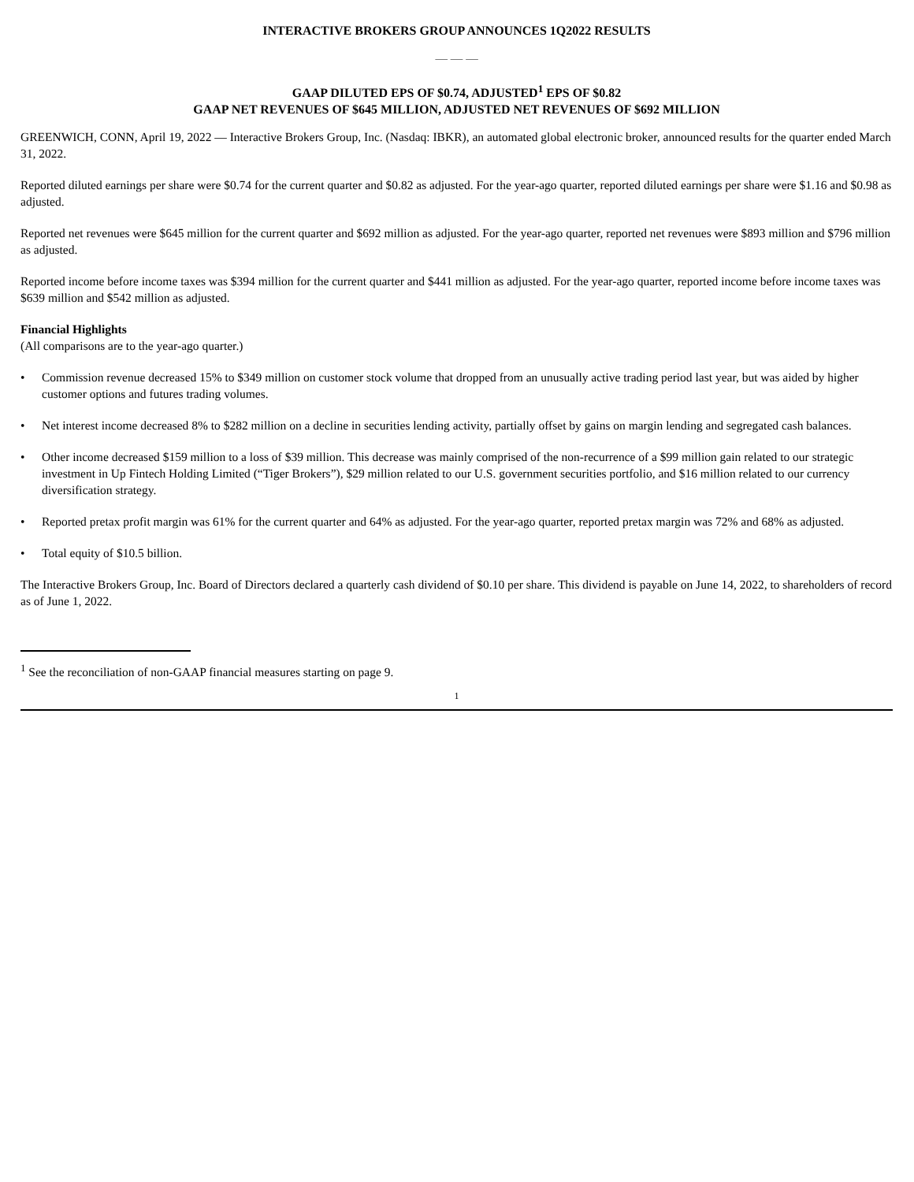INTERACTIVE BROKERS GROUP ANNOUNCES 1Q2022 RESULTS
— — —
GAAP DILUTED EPS OF $0.74, ADJUSTED<sup>1</sup> EPS OF $0.82
GAAP NET REVENUES OF $645 MILLION, ADJUSTED NET REVENUES OF $692 MILLION
GREENWICH, CONN, April 19, 2022 — Interactive Brokers Group, Inc. (Nasdaq: IBKR), an automated global electronic broker, announced results for the quarter ended March 31, 2022.
Reported diluted earnings per share were $0.74 for the current quarter and $0.82 as adjusted. For the year-ago quarter, reported diluted earnings per share were $1.16 and $0.98 as adjusted.
Reported net revenues were $645 million for the current quarter and $692 million as adjusted. For the year-ago quarter, reported net revenues were $893 million and $796 million as adjusted.
Reported income before income taxes was $394 million for the current quarter and $441 million as adjusted. For the year-ago quarter, reported income before income taxes was $639 million and $542 million as adjusted.
Financial Highlights
(All comparisons are to the year-ago quarter.)
• Commission revenue decreased 15% to $349 million on customer stock volume that dropped from an unusually active trading period last year, but was aided by higher customer options and futures trading volumes.
• Net interest income decreased 8% to $282 million on a decline in securities lending activity, partially offset by gains on margin lending and segregated cash balances.
• Other income decreased $159 million to a loss of $39 million. This decrease was mainly comprised of the non-recurrence of a $99 million gain related to our strategic investment in Up Fintech Holding Limited (“Tiger Brokers”), $29 million related to our U.S. government securities portfolio, and $16 million related to our currency diversification strategy.
• Reported pretax profit margin was 61% for the current quarter and 64% as adjusted. For the year-ago quarter, reported pretax margin was 72% and 68% as adjusted.
• Total equity of $10.5 billion.
The Interactive Brokers Group, Inc. Board of Directors declared a quarterly cash dividend of $0.10 per share. This dividend is payable on June 14, 2022, to shareholders of record as of June 1, 2022.
<sup>1</sup> See the reconciliation of non-GAAP financial measures starting on page 9.
1